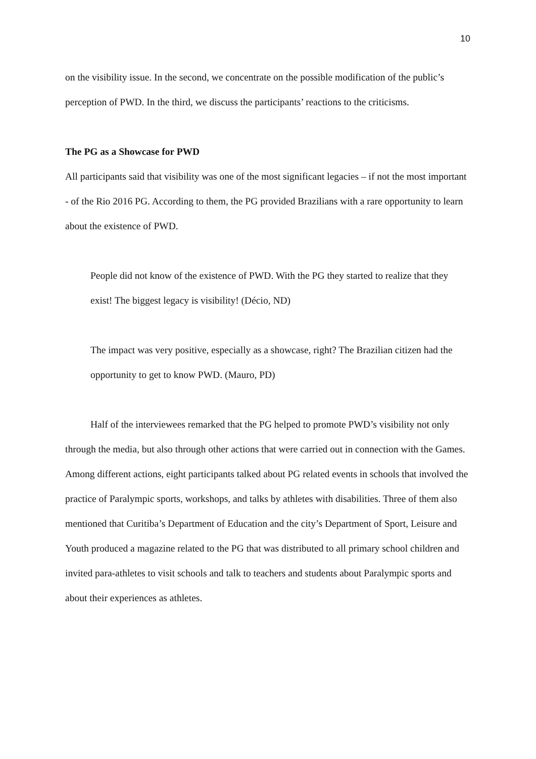10
on the visibility issue. In the second, we concentrate on the possible modification of the public’s perception of PWD. In the third, we discuss the participants’ reactions to the criticisms.
The PG as a Showcase for PWD
All participants said that visibility was one of the most significant legacies – if not the most important - of the Rio 2016 PG. According to them, the PG provided Brazilians with a rare opportunity to learn about the existence of PWD.
People did not know of the existence of PWD. With the PG they started to realize that they exist! The biggest legacy is visibility! (Décio, ND)
The impact was very positive, especially as a showcase, right? The Brazilian citizen had the opportunity to get to know PWD. (Mauro, PD)
Half of the interviewees remarked that the PG helped to promote PWD’s visibility not only through the media, but also through other actions that were carried out in connection with the Games. Among different actions, eight participants talked about PG related events in schools that involved the practice of Paralympic sports, workshops, and talks by athletes with disabilities. Three of them also mentioned that Curitiba’s Department of Education and the city’s Department of Sport, Leisure and Youth produced a magazine related to the PG that was distributed to all primary school children and invited para-athletes to visit schools and talk to teachers and students about Paralympic sports and about their experiences as athletes.